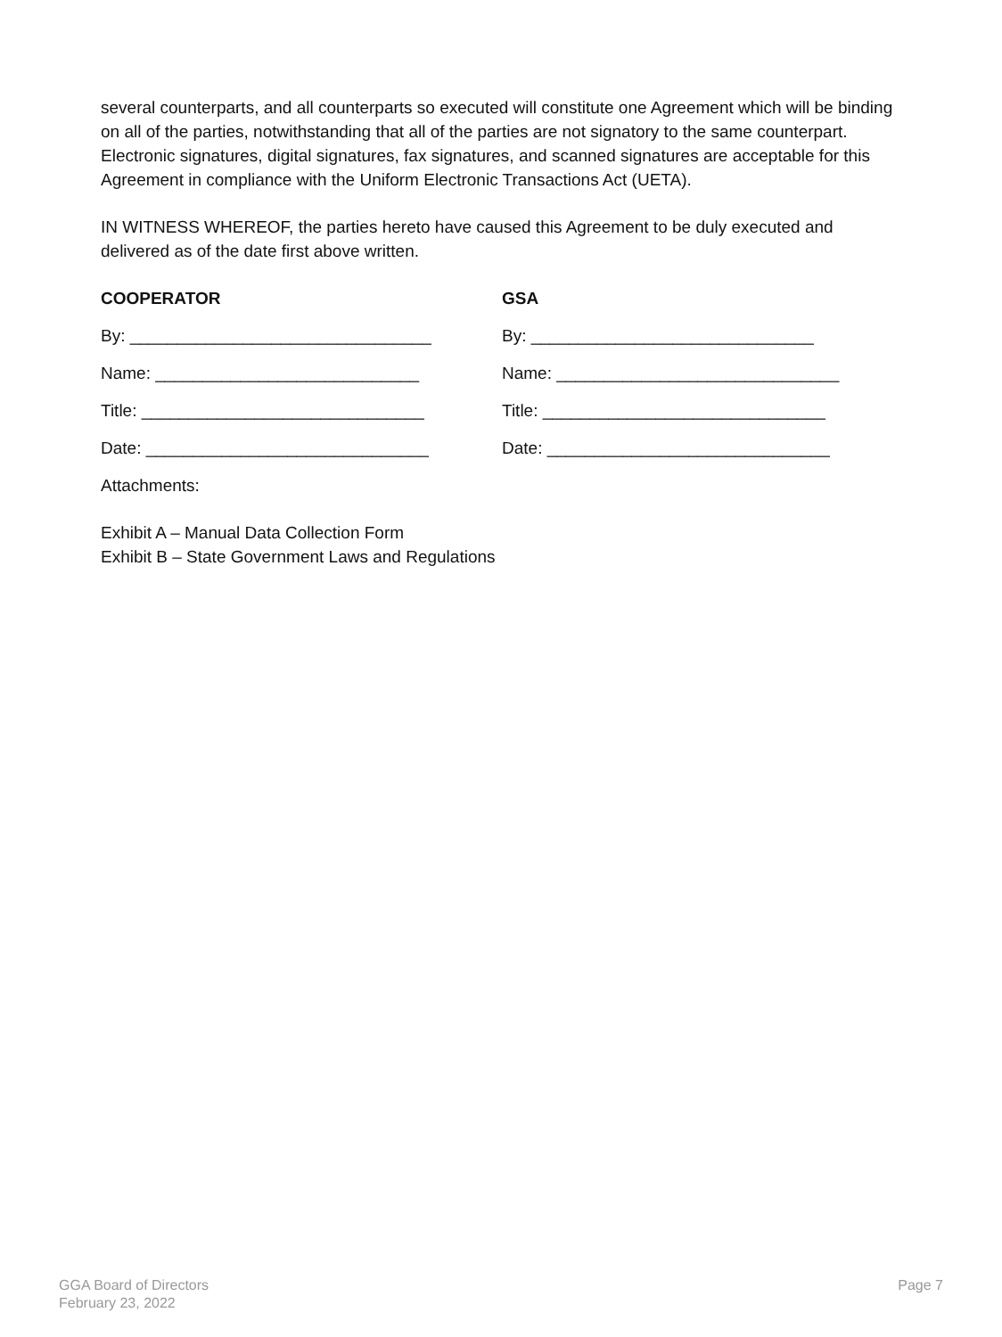several counterparts, and all counterparts so executed will constitute one Agreement which will be binding on all of the parties, notwithstanding that all of the parties are not signatory to the same counterpart. Electronic signatures, digital signatures, fax signatures, and scanned signatures are acceptable for this Agreement in compliance with the Uniform Electronic Transactions Act (UETA).
IN WITNESS WHEREOF, the parties hereto have caused this Agreement to be duly executed and delivered as of the date first above written.
COOPERATOR
By: ________________________________
Name: ____________________________
Title: ______________________________
Date: ______________________________
GSA
By: ______________________________
Name: ______________________________
Title: ______________________________
Date: ______________________________
Attachments:
Exhibit A – Manual Data Collection Form
Exhibit B – State Government Laws and Regulations
GGA Board of Directors
February 23, 2022
Page 7